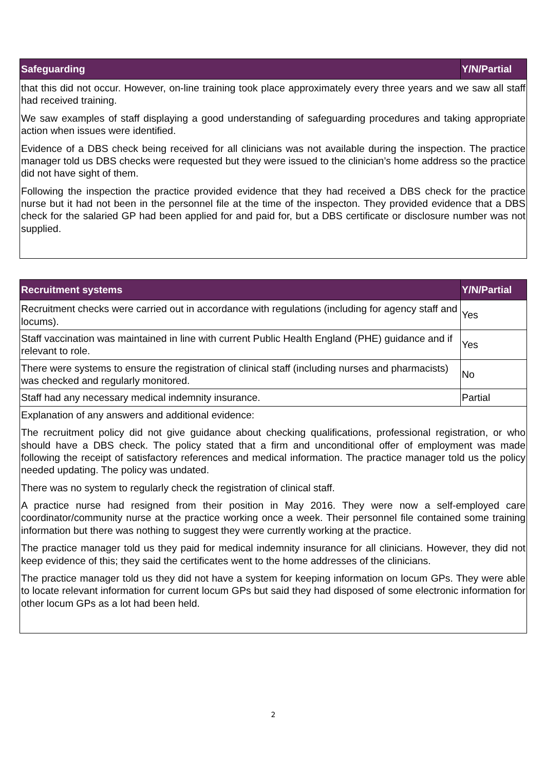| Safeguarding | Y/N/Partial |
| --- | --- |
| that this did not occur. However, on-line training took place approximately every three years and we saw all staff had received training. We saw examples of staff displaying a good understanding of safeguarding procedures and taking appropriate action when issues were identified. Evidence of a DBS check being received for all clinicians was not available during the inspection. The practice manager told us DBS checks were requested but they were issued to the clinician’s home address so the practice did not have sight of them. Following the inspection the practice provided evidence that they had received a DBS check for the practice nurse but it had not been in the personnel file at the time of the inspecton. They provided evidence that a DBS check for the salaried GP had been applied for and paid for, but a DBS certificate or disclosure number was not supplied. | |
| Recruitment systems | Y/N/Partial |
| --- | --- |
| Recruitment checks were carried out in accordance with regulations (including for agency staff and locums). | Yes |
| Staff vaccination was maintained in line with current Public Health England (PHE) guidance and if relevant to role. | Yes |
| There were systems to ensure the registration of clinical staff (including nurses and pharmacists) was checked and regularly monitored. | No |
| Staff had any necessary medical indemnity insurance. | Partial |
| Explanation of any answers and additional evidence: The recruitment policy did not give guidance about checking qualifications, professional registration, or who should have a DBS check. The policy stated that a firm and unconditional offer of employment was made following the receipt of satisfactory references and medical information. The practice manager told us the policy needed updating. The policy was undated. There was no system to regularly check the registration of clinical staff. A practice nurse had resigned from their position in May 2016. They were now a self-employed care coordinator/community nurse at the practice working once a week. Their personnel file contained some training information but there was nothing to suggest they were currently working at the practice. The practice manager told us they paid for medical indemnity insurance for all clinicians. However, they did not keep evidence of this; they said the certificates went to the home addresses of the clinicians. The practice manager told us they did not have a system for keeping information on locum GPs. They were able to locate relevant information for current locum GPs but said they had disposed of some electronic information for other locum GPs as a lot had been held. | |
2